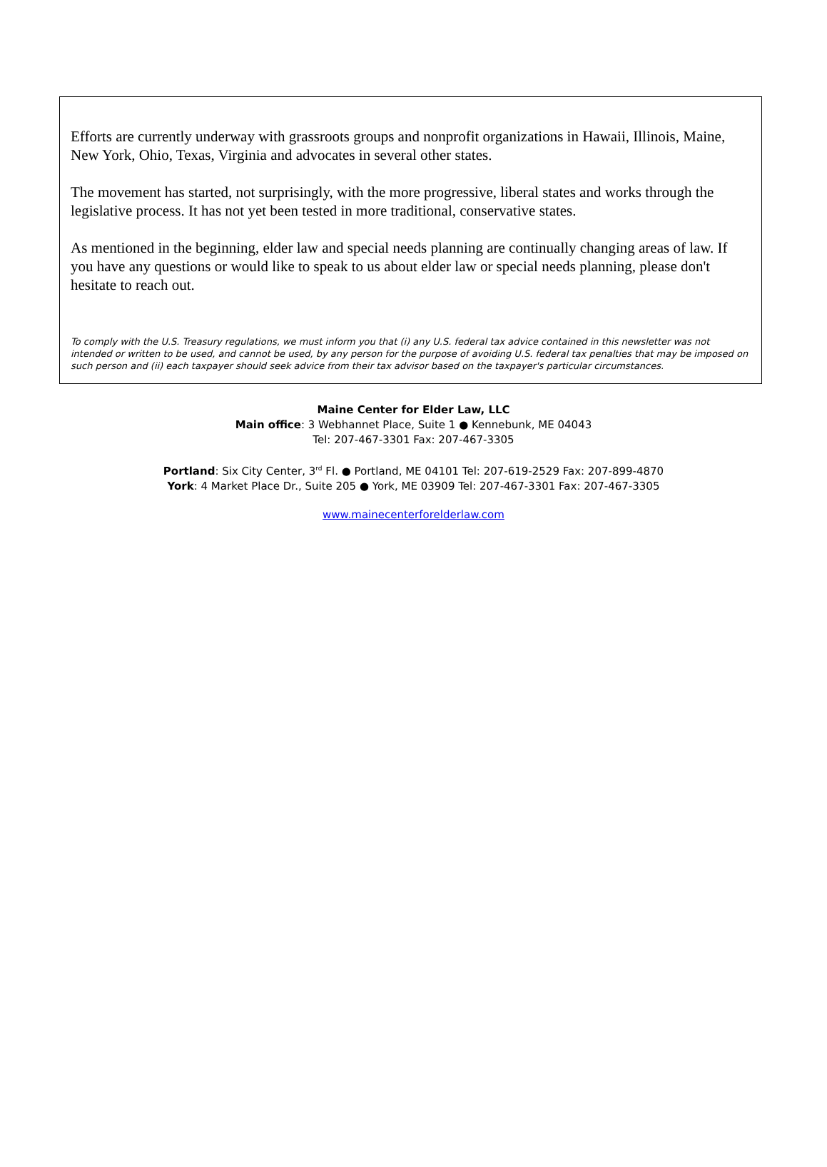Efforts are currently underway with grassroots groups and nonprofit organizations in Hawaii, Illinois, Maine, New York, Ohio, Texas, Virginia and advocates in several other states.
The movement has started, not surprisingly, with the more progressive, liberal states and works through the legislative process. It has not yet been tested in more traditional, conservative states.
As mentioned in the beginning, elder law and special needs planning are continually changing areas of law. If you have any questions or would like to speak to us about elder law or special needs planning, please don't hesitate to reach out.
To comply with the U.S. Treasury regulations, we must inform you that (i) any U.S. federal tax advice contained in this newsletter was not intended or written to be used, and cannot be used, by any person for the purpose of avoiding U.S. federal tax penalties that may be imposed on such person and (ii) each taxpayer should seek advice from their tax advisor based on the taxpayer's particular circumstances.
Maine Center for Elder Law, LLC
Main office: 3 Webhannet Place, Suite 1 ● Kennebunk, ME 04043
Tel: 207-467-3301 Fax: 207-467-3305
Portland: Six City Center, 3<sup>rd</sup> Fl. ● Portland, ME 04101 Tel: 207-619-2529 Fax: 207-899-4870
York: 4 Market Place Dr., Suite 205 ● York, ME 03909 Tel: 207-467-3301 Fax: 207-467-3305
www.mainecenterforelderlaw.com